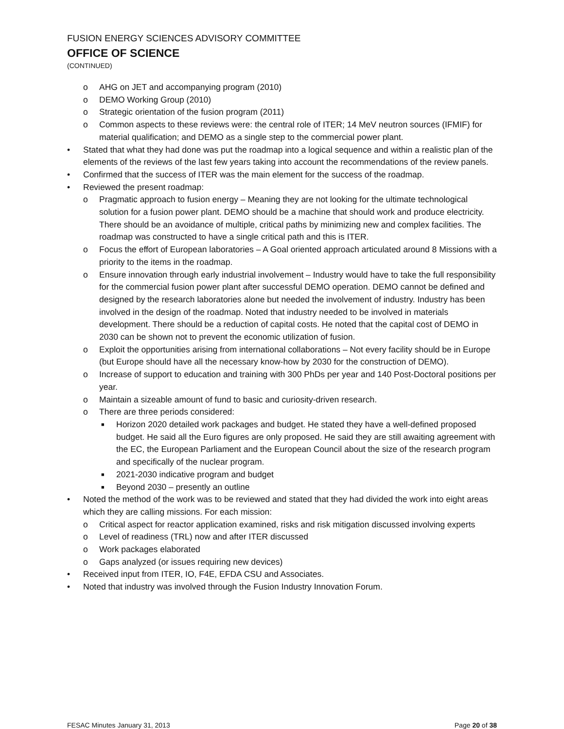FUSION ENERGY SCIENCES ADVISORY COMMITTEE
OFFICE OF SCIENCE
(CONTINUED)
o AHG on JET and accompanying program (2010)
o DEMO Working Group (2010)
o Strategic orientation of the fusion program (2011)
o Common aspects to these reviews were: the central role of ITER; 14 MeV neutron sources (IFMIF) for material qualification; and DEMO as a single step to the commercial power plant.
• Stated that what they had done was put the roadmap into a logical sequence and within a realistic plan of the elements of the reviews of the last few years taking into account the recommendations of the review panels.
• Confirmed that the success of ITER was the main element for the success of the roadmap.
• Reviewed the present roadmap:
o Pragmatic approach to fusion energy – Meaning they are not looking for the ultimate technological solution for a fusion power plant. DEMO should be a machine that should work and produce electricity. There should be an avoidance of multiple, critical paths by minimizing new and complex facilities. The roadmap was constructed to have a single critical path and this is ITER.
o Focus the effort of European laboratories – A Goal oriented approach articulated around 8 Missions with a priority to the items in the roadmap.
o Ensure innovation through early industrial involvement – Industry would have to take the full responsibility for the commercial fusion power plant after successful DEMO operation. DEMO cannot be defined and designed by the research laboratories alone but needed the involvement of industry. Industry has been involved in the design of the roadmap. Noted that industry needed to be involved in materials development. There should be a reduction of capital costs. He noted that the capital cost of DEMO in 2030 can be shown not to prevent the economic utilization of fusion.
o Exploit the opportunities arising from international collaborations – Not every facility should be in Europe (but Europe should have all the necessary know-how by 2030 for the construction of DEMO).
o Increase of support to education and training with 300 PhDs per year and 140 Post-Doctoral positions per year.
o Maintain a sizeable amount of fund to basic and curiosity-driven research.
o There are three periods considered:
■ Horizon 2020 detailed work packages and budget. He stated they have a well-defined proposed budget. He said all the Euro figures are only proposed. He said they are still awaiting agreement with the EC, the European Parliament and the European Council about the size of the research program and specifically of the nuclear program.
■ 2021-2030 indicative program and budget
■ Beyond 2030 – presently an outline
• Noted the method of the work was to be reviewed and stated that they had divided the work into eight areas which they are calling missions. For each mission:
o Critical aspect for reactor application examined, risks and risk mitigation discussed involving experts
o Level of readiness (TRL) now and after ITER discussed
o Work packages elaborated
o Gaps analyzed (or issues requiring new devices)
• Received input from ITER, IO, F4E, EFDA CSU and Associates.
• Noted that industry was involved through the Fusion Industry Innovation Forum.
FESAC Minutes January 31, 2013 Page 20 of 38